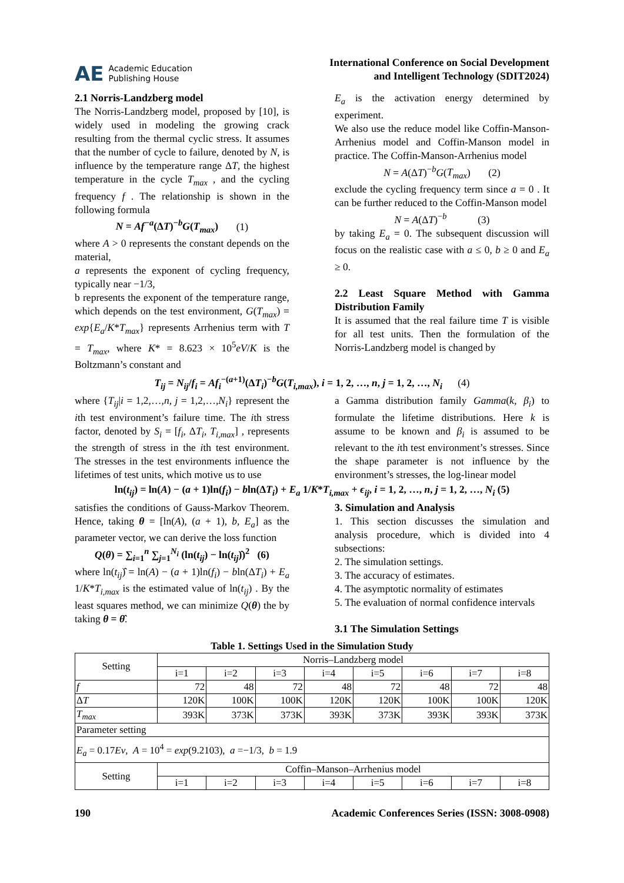AE Academic Education
Publishing House
International Conference on Social Development
and Intelligent Technology (SDIT2024)
2.1 Norris-Landzberg model
The Norris-Landzberg model, proposed by [10], is widely used in modeling the growing crack resulting from the thermal cyclic stress. It assumes that the number of cycle to failure, denoted by N, is influence by the temperature range ΔT, the highest temperature in the cycle T<sub>max</sub> , and the cycling frequency f . The relationship is shown in the following formula
N = Af<sup>−a</sup>(ΔT)<sup>−b</sup>G(T<sub>max</sub>) (1)
where A > 0 represents the constant depends on the material,
a represents the exponent of cycling frequency, typically near −1/3,
b represents the exponent of the temperature range, which depends on the test environment, G(T<sub>max</sub>) = exp{E<sub>a</sub>/K*T<sub>max</sub>} represents Arrhenius term with T = T<sub>max</sub>, where K* = 8.623 × 10<sup>5</sup>eV/K is the Boltzmann’s constant and
E<sub>a</sub> is the activation energy determined by experiment.
We also use the reduce model like Coffin-Manson-Arrhenius model and Coffin-Manson model in practice. The Coffin-Manson-Arrhenius model
N = A(ΔT)<sup>−b</sup>G(T<sub>max</sub>) (2)
exclude the cycling frequency term since a = 0 . It can be further reduced to the Coffin-Manson model
N = A(ΔT)<sup>−b</sup> (3)
by taking E<sub>a</sub> = 0. The subsequent discussion will focus on the realistic case with a ≤ 0, b ≥ 0 and E<sub>a</sub> ≥ 0.
2.2 Least Square Method with Gamma Distribution Family
It is assumed that the real failure time T is visible for all test units. Then the formulation of the Norris-Landzberg model is changed by
T<sub>ij</sub> = N<sub>ij</sub>/f<sub>i</sub> = Af<sub>i</sub><sup>−(a+1)</sup>(ΔT<sub>i</sub>)<sup>−b</sup>G(T<sub>i,max</sub>), i = 1, 2, …, n, j = 1, 2, …, N<sub>i</sub> (4)
where {T<sub>ij</sub>|i = 1,2,…,n, j = 1,2,…,N<sub>i</sub>} represent the ith test environment’s failure time. The ith stress factor, denoted by S<sub>i</sub> = [f<sub>i</sub>, ΔT<sub>i</sub>, T<sub>i,max</sub>] , represents the strength of stress in the ith test environment. The stresses in the test environments influence the lifetimes of test units, which motive us to use
a Gamma distribution family Gamma(k, β<sub>i</sub>) to formulate the lifetime distributions. Here k is assume to be known and β<sub>i</sub> is assumed to be relevant to the ith test environment’s stresses. Since the shape parameter is not influence by the environment’s stresses, the log-linear model
ln(t<sub>ij</sub>) = ln(A) − (a + 1)ln(f<sub>i</sub>) − bln(ΔT<sub>i</sub>) + E<sub>a</sub> 1/K*T<sub>i,max</sub> + ϵ<sub>ij</sub>, i = 1, 2, …, n, j = 1, 2, …, N<sub>i</sub> (5)
satisfies the conditions of Gauss-Markov Theorem. Hence, taking θ = [ln(A), (a + 1), b, E<sub>a</sub>] as the parameter vector, we can derive the loss function
Q(θ) = ∑<sub>i=1</sub><sup>n</sup> ∑<sub>j=1</sub><sup>N<sub>i</sub></sup> (ln(t<sub>ij</sub>) − ln(t<sub>ij</sub>)̂)<sup>2</sup> (6)
where ln(t<sub>ij</sub>)̂ = ln(A) − (a + 1)ln(f<sub>i</sub>) − bln(ΔT<sub>i</sub>) + E<sub>a</sub> 1/K*T<sub>i,max</sub> is the estimated value of ln(t<sub>ij</sub>) . By the least squares method, we can minimize Q(θ) the by taking θ = θ̂.
3. Simulation and Analysis
1. This section discusses the simulation and analysis procedure, which is divided into 4 subsections:
2. The simulation settings.
3. The accuracy of estimates.
4. The asymptotic normality of estimates
5. The evaluation of normal confidence intervals
3.1 The Simulation Settings
Table 1. Settings Used in the Simulation Study
| Setting | Norris–Landzberg model | | | | | | | |
| | i=1 | i=2 | i=3 | i=4 | i=5 | i=6 | i=7 | i=8 |
| f | 72 | 48 | 72 | 48 | 72 | 48 | 72 | 48 |
| Δ T | 120K | 100K | 100K | 120K | 120K | 100K | 100K | 120K |
| T<sub>max</sub> | 393K | 373K | 373K | 393K | 373K | 393K | 393K | 373K |
| Parameter setting | | | | | | | | |
| E<sub>a</sub> = 0.17 Ev , A = 10<sup>4</sup> = exp (9.2103), a =−1/3, b = 1.9 | | | | | | | | |
| Setting | Coffin–Manson–Arrhenius model | | | | | | | |
| | i=1 | i=2 | i=3 | i=4 | i=5 | i=6 | i=7 | i=8 |
190 Academic Conferences Series (ISSN: 3008-0908)